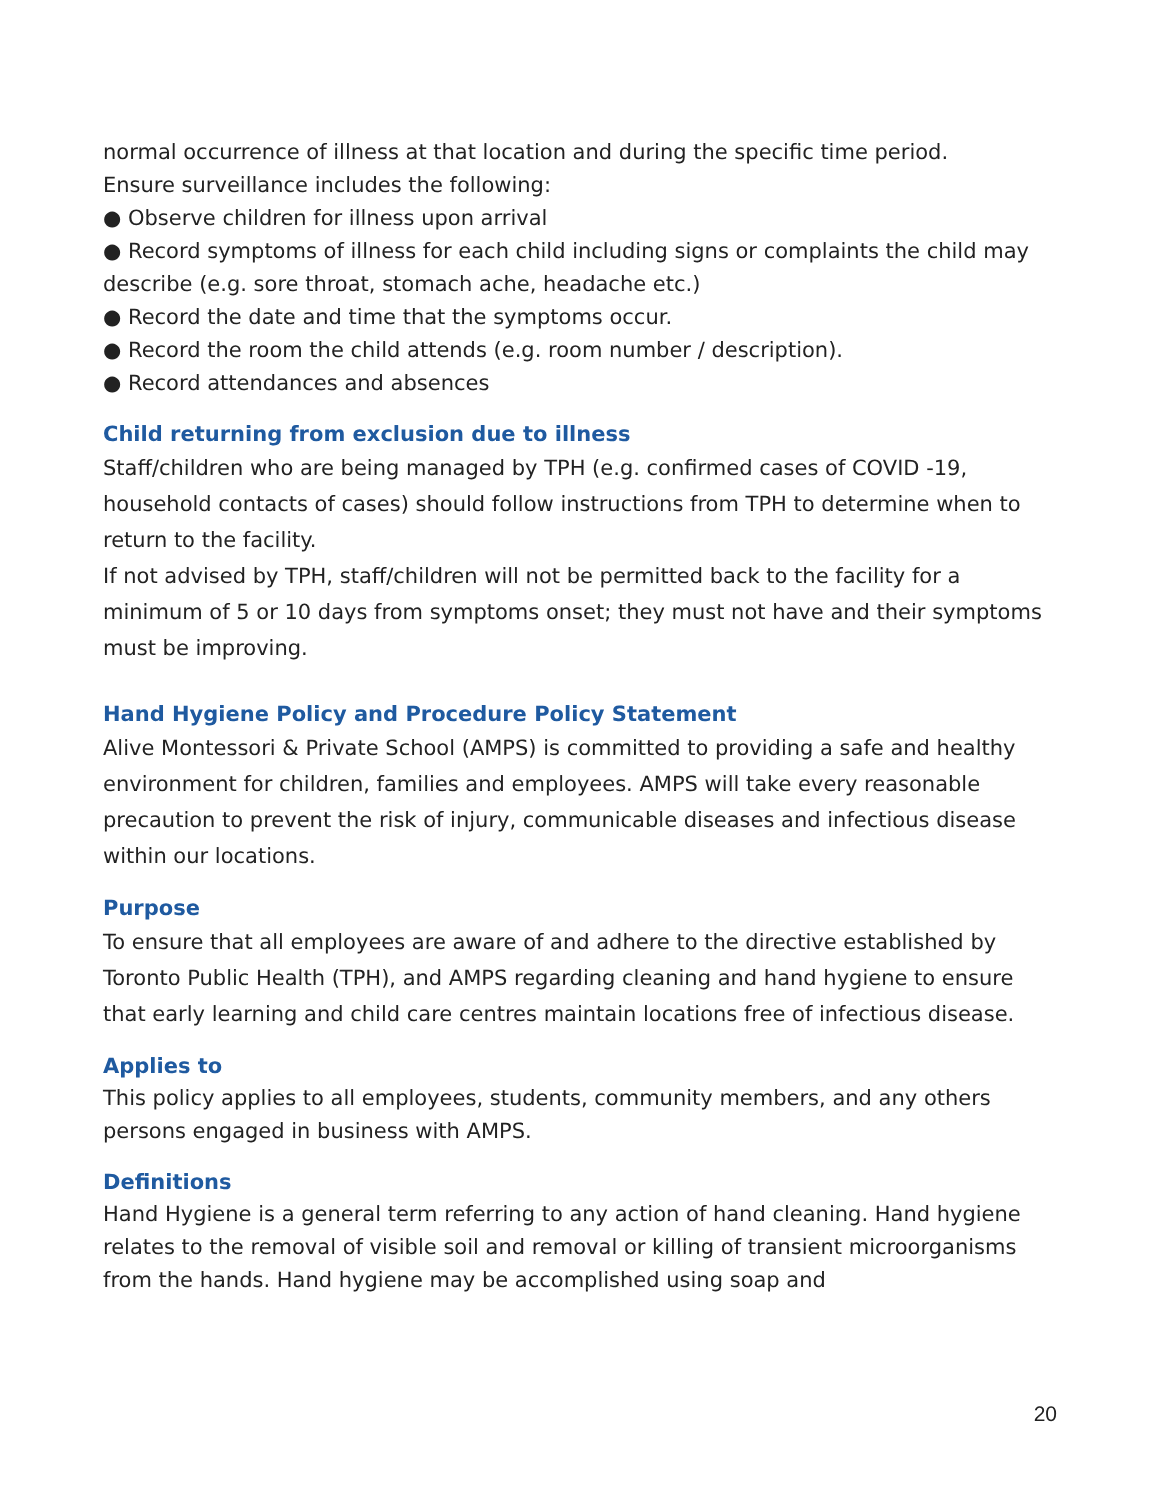normal occurrence of illness at that location and during the specific time period.
Ensure surveillance includes the following:
● Observe children for illness upon arrival
● Record symptoms of illness for each child including signs or complaints the child may describe (e.g. sore throat, stomach ache, headache etc.)
● Record the date and time that the symptoms occur.
● Record the room the child attends (e.g. room number / description).
● Record attendances and absences
Child returning from exclusion due to illness
Staff/children who are being managed by TPH (e.g. confirmed cases of COVID -19, household contacts of cases) should follow instructions from TPH to determine when to return to the facility.
If not advised by TPH, staff/children will not be permitted back to the facility for a minimum of 5 or 10 days from symptoms onset; they must not have and their symptoms must be improving.
Hand Hygiene Policy and Procedure Policy Statement
Alive Montessori & Private School (AMPS) is committed to providing a safe and healthy environment for children, families and employees. AMPS will take every reasonable precaution to prevent the risk of injury, communicable diseases and infectious disease within our locations.
Purpose
To ensure that all employees are aware of and adhere to the directive established by Toronto Public Health (TPH), and AMPS regarding cleaning and hand hygiene to ensure that early learning and child care centres maintain locations free of infectious disease.
Applies to
This policy applies to all employees, students, community members, and any others persons engaged in business with AMPS.
Definitions
Hand Hygiene is a general term referring to any action of hand cleaning. Hand hygiene relates to the removal of visible soil and removal or killing of transient microorganisms from the hands. Hand hygiene may be accomplished using soap and
20